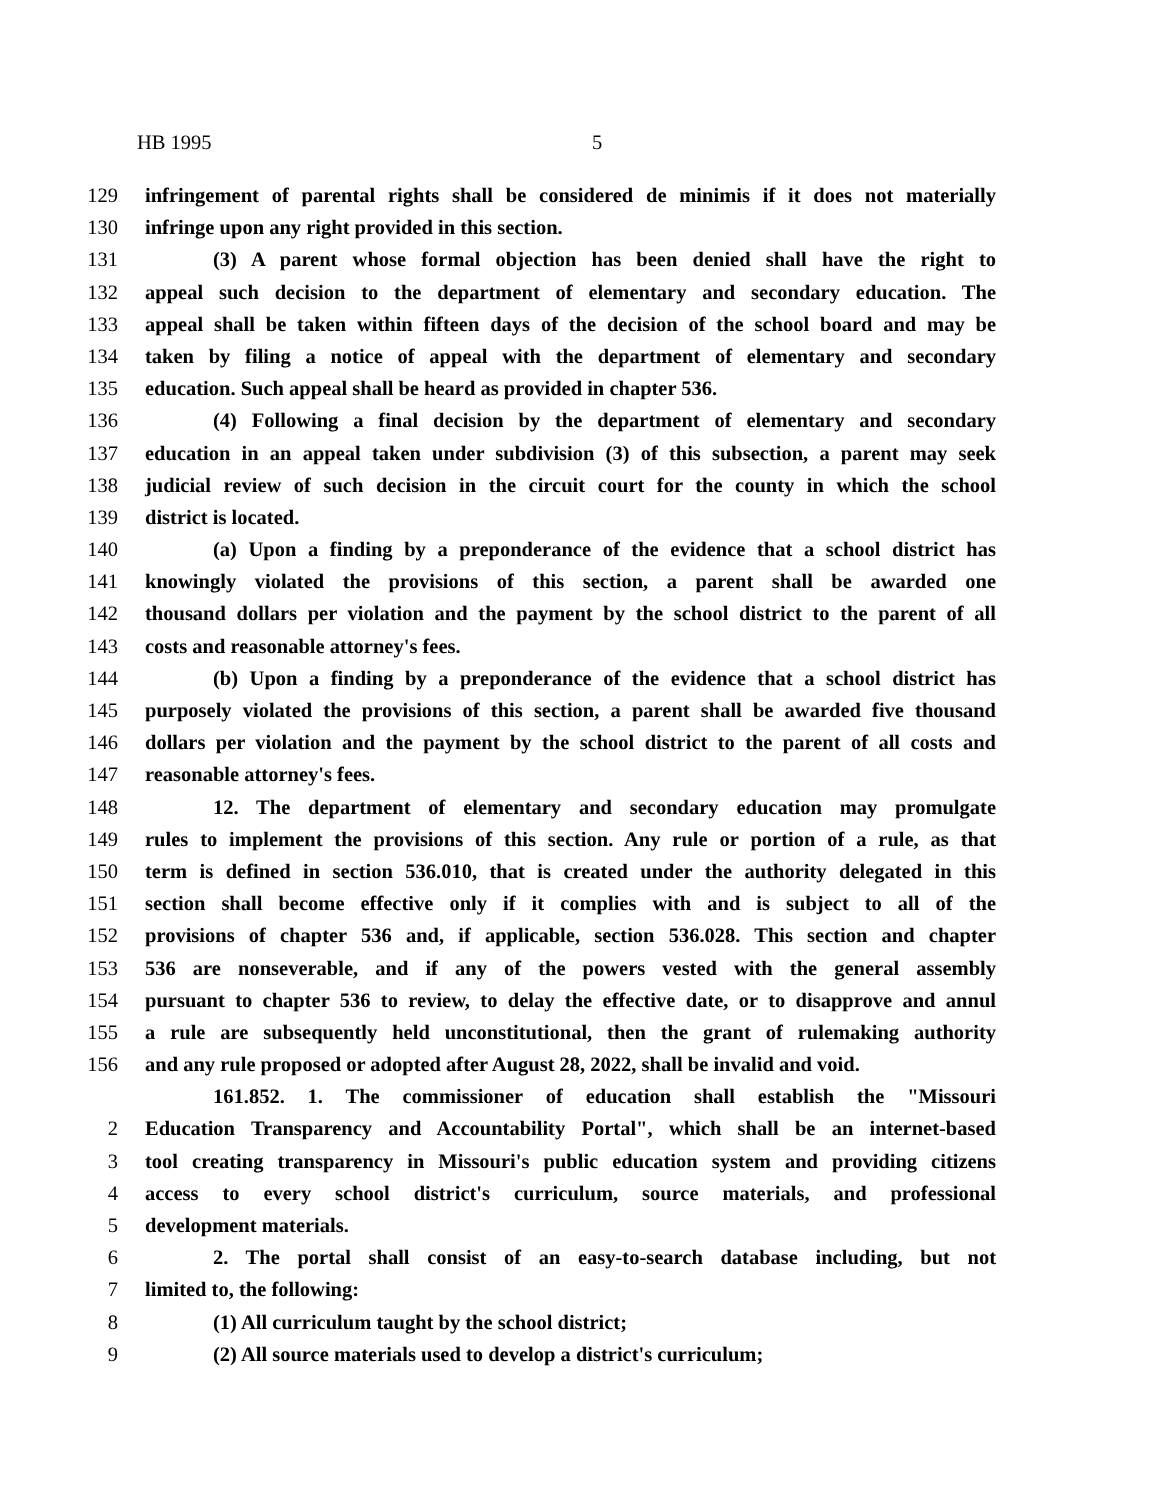HB 1995 5
129 infringement of parental rights shall be considered de minimis if it does not materially
130 infringe upon any right provided in this section.
131 (3) A parent whose formal objection has been denied shall have the right to
132 appeal such decision to the department of elementary and secondary education. The
133 appeal shall be taken within fifteen days of the decision of the school board and may be
134 taken by filing a notice of appeal with the department of elementary and secondary
135 education. Such appeal shall be heard as provided in chapter 536.
136 (4) Following a final decision by the department of elementary and secondary
137 education in an appeal taken under subdivision (3) of this subsection, a parent may seek
138 judicial review of such decision in the circuit court for the county in which the school
139 district is located.
140 (a) Upon a finding by a preponderance of the evidence that a school district has
141 knowingly violated the provisions of this section, a parent shall be awarded one
142 thousand dollars per violation and the payment by the school district to the parent of all
143 costs and reasonable attorney's fees.
144 (b) Upon a finding by a preponderance of the evidence that a school district has
145 purposely violated the provisions of this section, a parent shall be awarded five thousand
146 dollars per violation and the payment by the school district to the parent of all costs and
147 reasonable attorney's fees.
148 12. The department of elementary and secondary education may promulgate
149 rules to implement the provisions of this section. Any rule or portion of a rule, as that
150 term is defined in section 536.010, that is created under the authority delegated in this
151 section shall become effective only if it complies with and is subject to all of the
152 provisions of chapter 536 and, if applicable, section 536.028. This section and chapter
153 536 are nonseverable, and if any of the powers vested with the general assembly
154 pursuant to chapter 536 to review, to delay the effective date, or to disapprove and annul
155 a rule are subsequently held unconstitutional, then the grant of rulemaking authority
156 and any rule proposed or adopted after August 28, 2022, shall be invalid and void.
161.852. 1. The commissioner of education shall establish the "Missouri
2 Education Transparency and Accountability Portal", which shall be an internet-based
3 tool creating transparency in Missouri's public education system and providing citizens
4 access to every school district's curriculum, source materials, and professional
5 development materials.
6 2. The portal shall consist of an easy-to-search database including, but not
7 limited to, the following:
8 (1) All curriculum taught by the school district;
9 (2) All source materials used to develop a district's curriculum;